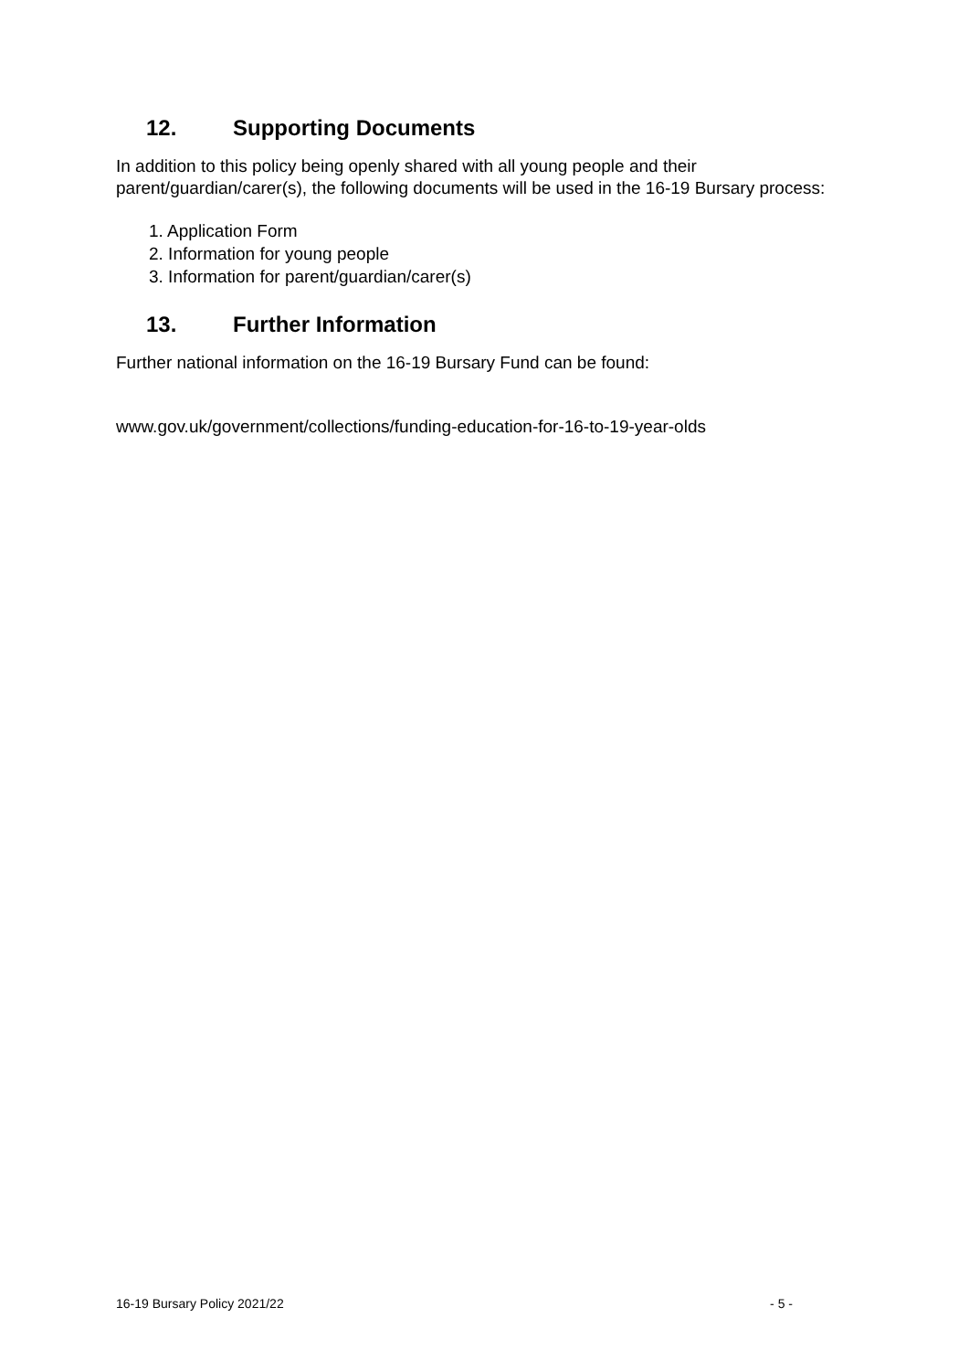12. Supporting Documents
In addition to this policy being openly shared with all young people and their parent/guardian/carer(s), the following documents will be used in the 16-19 Bursary process:
1. Application Form
2. Information for young people
3. Information for parent/guardian/carer(s)
13. Further Information
Further national information on the 16-19 Bursary Fund can be found:
www.gov.uk/government/collections/funding-education-for-16-to-19-year-olds
16-19 Bursary Policy 2021/22 - 5 -